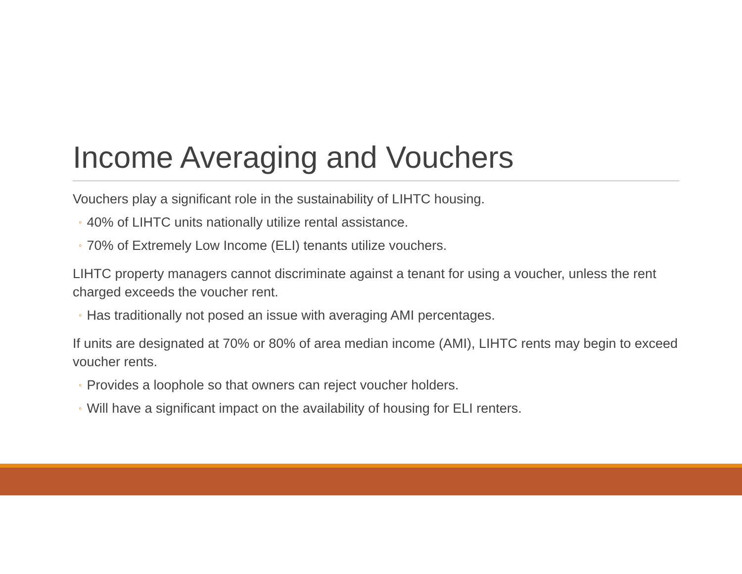Income Averaging and Vouchers
Vouchers play a significant role in the sustainability of LIHTC housing.
◦ 40% of LIHTC units nationally utilize rental assistance.
◦ 70% of Extremely Low Income (ELI) tenants utilize vouchers.
LIHTC property managers cannot discriminate against a tenant for using a voucher, unless the rent charged exceeds the voucher rent.
◦ Has traditionally not posed an issue with averaging AMI percentages.
If units are designated at 70% or 80% of area median income (AMI), LIHTC rents may begin to exceed voucher rents.
◦ Provides a loophole so that owners can reject voucher holders.
◦ Will have a significant impact on the availability of housing for ELI renters.